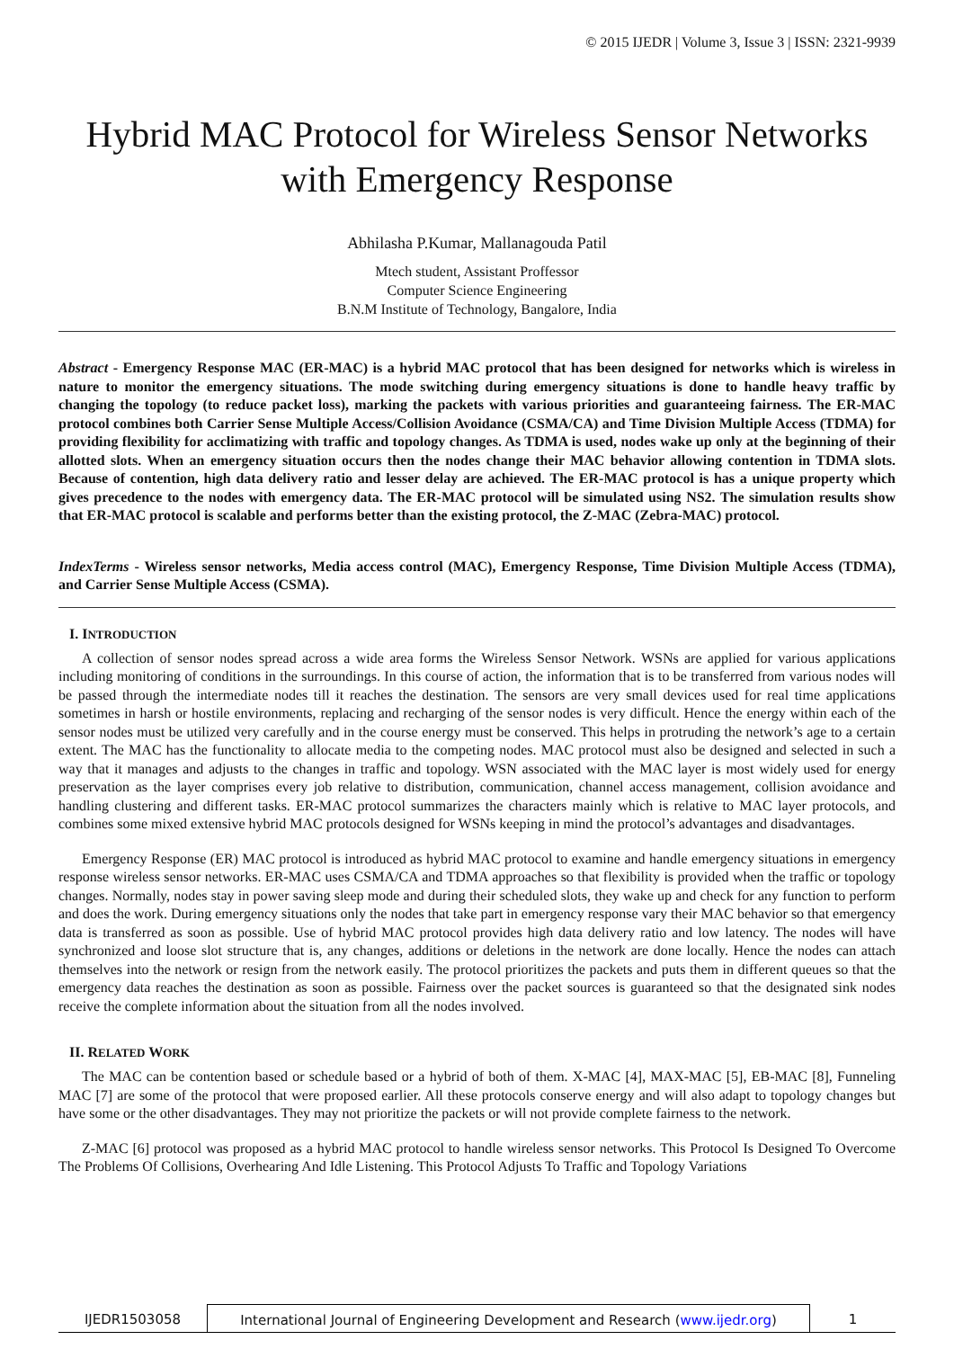© 2015 IJEDR | Volume 3, Issue 3 | ISSN: 2321-9939
Hybrid MAC Protocol for Wireless Sensor Networks with Emergency Response
Abhilasha P.Kumar, Mallanagouda Patil
Mtech student, Assistant Proffessor
Computer Science Engineering
B.N.M Institute of Technology, Bangalore, India
Abstract - Emergency Response MAC (ER-MAC) is a hybrid MAC protocol that has been designed for networks which is wireless in nature to monitor the emergency situations. The mode switching during emergency situations is done to handle heavy traffic by changing the topology (to reduce packet loss), marking the packets with various priorities and guaranteeing fairness. The ER-MAC protocol combines both Carrier Sense Multiple Access/Collision Avoidance (CSMA/CA) and Time Division Multiple Access (TDMA) for providing flexibility for acclimatizing with traffic and topology changes. As TDMA is used, nodes wake up only at the beginning of their allotted slots. When an emergency situation occurs then the nodes change their MAC behavior allowing contention in TDMA slots. Because of contention, high data delivery ratio and lesser delay are achieved. The ER-MAC protocol is has a unique property which gives precedence to the nodes with emergency data. The ER-MAC protocol will be simulated using NS2. The simulation results show that ER-MAC protocol is scalable and performs better than the existing protocol, the Z-MAC (Zebra-MAC) protocol.
IndexTerms - Wireless sensor networks, Media access control (MAC), Emergency Response, Time Division Multiple Access (TDMA), and Carrier Sense Multiple Access (CSMA).
I. INTRODUCTION
A collection of sensor nodes spread across a wide area forms the Wireless Sensor Network. WSNs are applied for various applications including monitoring of conditions in the surroundings. In this course of action, the information that is to be transferred from various nodes will be passed through the intermediate nodes till it reaches the destination. The sensors are very small devices used for real time applications sometimes in harsh or hostile environments, replacing and recharging of the sensor nodes is very difficult. Hence the energy within each of the sensor nodes must be utilized very carefully and in the course energy must be conserved. This helps in protruding the network’s age to a certain extent. The MAC has the functionality to allocate media to the competing nodes. MAC protocol must also be designed and selected in such a way that it manages and adjusts to the changes in traffic and topology. WSN associated with the MAC layer is most widely used for energy preservation as the layer comprises every job relative to distribution, communication, channel access management, collision avoidance and handling clustering and different tasks. ER-MAC protocol summarizes the characters mainly which is relative to MAC layer protocols, and combines some mixed extensive hybrid MAC protocols designed for WSNs keeping in mind the protocol’s advantages and disadvantages.
Emergency Response (ER) MAC protocol is introduced as hybrid MAC protocol to examine and handle emergency situations in emergency response wireless sensor networks. ER-MAC uses CSMA/CA and TDMA approaches so that flexibility is provided when the traffic or topology changes. Normally, nodes stay in power saving sleep mode and during their scheduled slots, they wake up and check for any function to perform and does the work. During emergency situations only the nodes that take part in emergency response vary their MAC behavior so that emergency data is transferred as soon as possible. Use of hybrid MAC protocol provides high data delivery ratio and low latency. The nodes will have synchronized and loose slot structure that is, any changes, additions or deletions in the network are done locally. Hence the nodes can attach themselves into the network or resign from the network easily. The protocol prioritizes the packets and puts them in different queues so that the emergency data reaches the destination as soon as possible. Fairness over the packet sources is guaranteed so that the designated sink nodes receive the complete information about the situation from all the nodes involved.
II. RELATED WORK
The MAC can be contention based or schedule based or a hybrid of both of them. X-MAC [4], MAX-MAC [5], EB-MAC [8], Funneling MAC [7] are some of the protocol that were proposed earlier. All these protocols conserve energy and will also adapt to topology changes but have some or the other disadvantages. They may not prioritize the packets or will not provide complete fairness to the network.
Z-MAC [6] protocol was proposed as a hybrid MAC protocol to handle wireless sensor networks. This Protocol Is Designed To Overcome The Problems Of Collisions, Overhearing And Idle Listening. This Protocol Adjusts To Traffic and Topology Variations
IJEDR1503058 International Journal of Engineering Development and Research (www.ijedr.org)
1